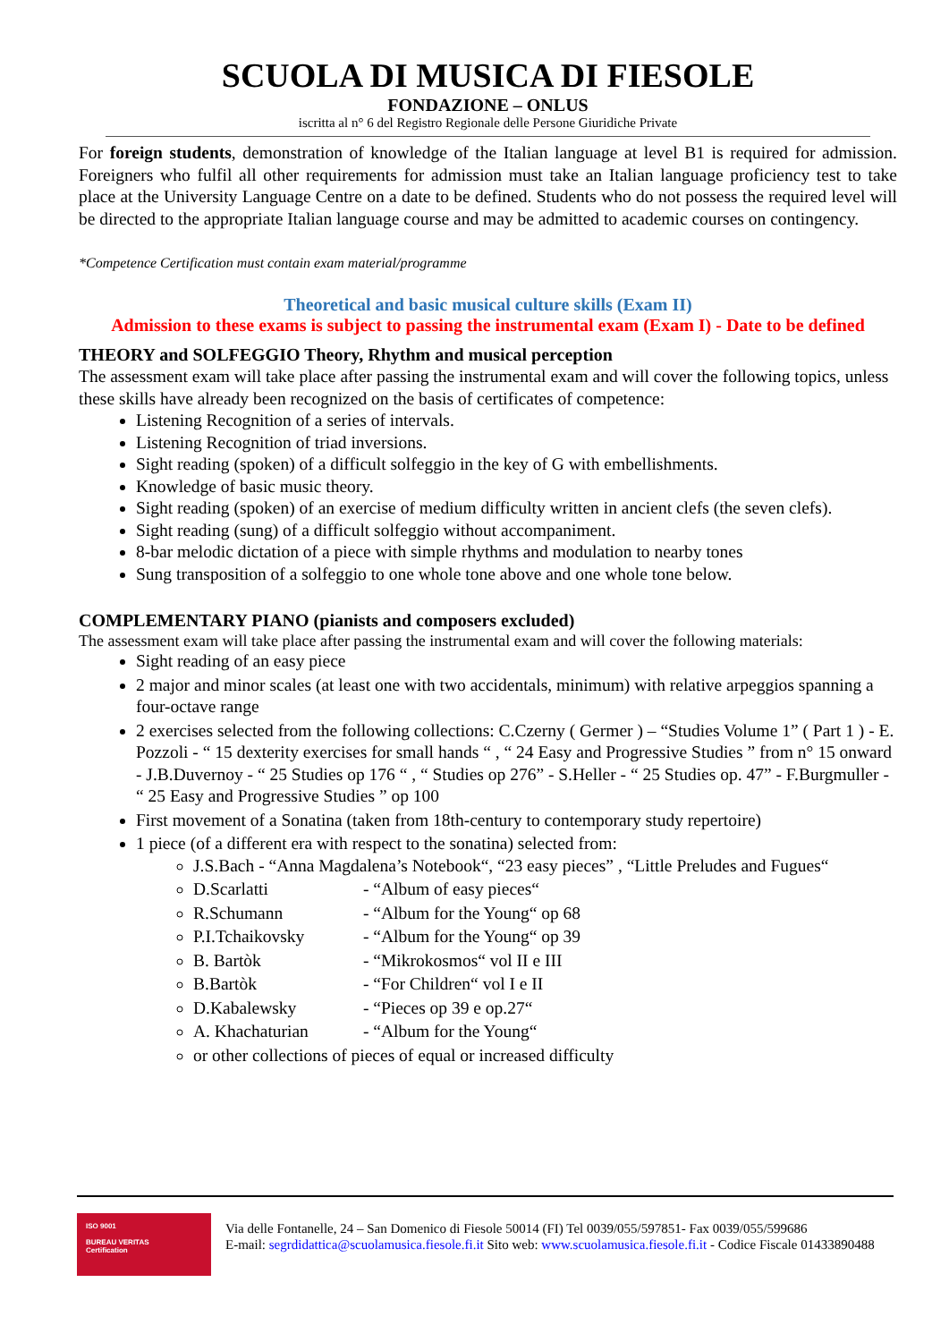SCUOLA DI MUSICA DI FIESOLE
FONDAZIONE – ONLUS
iscritta al n° 6 del Registro Regionale delle Persone Giuridiche Private
For foreign students, demonstration of knowledge of the Italian language at level B1 is required for admission. Foreigners who fulfil all other requirements for admission must take an Italian language proficiency test to take place at the University Language Centre on a date to be defined. Students who do not possess the required level will be directed to the appropriate Italian language course and may be admitted to academic courses on contingency.
*Competence Certification must contain exam material/programme
Theoretical and basic musical culture skills (Exam II)
Admission to these exams is subject to passing the instrumental exam (Exam I) - Date to be defined
THEORY and SOLFEGGIO Theory, Rhythm and musical perception
The assessment exam will take place after passing the instrumental exam and will cover the following topics, unless these skills have already been recognized on the basis of certificates of competence:
Listening Recognition of a series of intervals.
Listening Recognition of triad inversions.
Sight reading (spoken) of a difficult solfeggio in the key of G with embellishments.
Knowledge of basic music theory.
Sight reading (spoken) of an exercise of medium difficulty written in ancient clefs (the seven clefs).
Sight reading (sung) of a difficult solfeggio without accompaniment.
8-bar melodic dictation of a piece with simple rhythms and modulation to nearby tones
Sung transposition of a solfeggio to one whole tone above and one whole tone below.
COMPLEMENTARY PIANO (pianists and composers excluded)
The assessment exam will take place after passing the instrumental exam and will cover the following materials:
Sight reading of an easy piece
2 major and minor scales (at least one with two accidentals, minimum) with relative arpeggios spanning a four-octave range
2 exercises selected from the following collections: C.Czerny ( Germer ) – “Studies Volume 1” ( Part 1 ) - E. Pozzoli - “ 15 dexterity exercises for small hands “ , “ 24 Easy and Progressive Studies ” from n° 15 onward - J.B.Duvernoy - “ 25 Studies op 176 “ , “ Studies op 276” - S.Heller - “ 25 Studies op. 47” - F.Burgmuller - “ 25 Easy and Progressive Studies ” op 100
First movement of a Sonatina (taken from 18th-century to contemporary study repertoire)
1 piece (of a different era with respect to the sonatina) selected from:
J.S.Bach - “Anna Magdalena’s Notebook“, “23 easy pieces” , “Little Preludes and Fugues“
D.Scarlatti - “Album of easy pieces“
R.Schumann - “Album for the Young“ op 68
P.I.Tchaikovsky - “Album for the Young“ op 39
B. Bartòk - “Mikrokosmos“ vol II e III
B.Bartòk - “For Children“ vol I e II
D.Kabalewsky - “Pieces op 39 e op.27“
A. Khachaturian - “Album for the Young“
or other collections of pieces of equal or increased difficulty
ISO 9001
BUREAU VERITAS
Certification
Via delle Fontanelle, 24 – San Domenico di Fiesole 50014 (FI) Tel 0039/055/597851- Fax 0039/055/599686
E-mail: segrdidattica@scuolamusica.fiesole.fi.it Sito web: www.scuolamusica.fiesole.fi.it - Codice Fiscale 01433890488